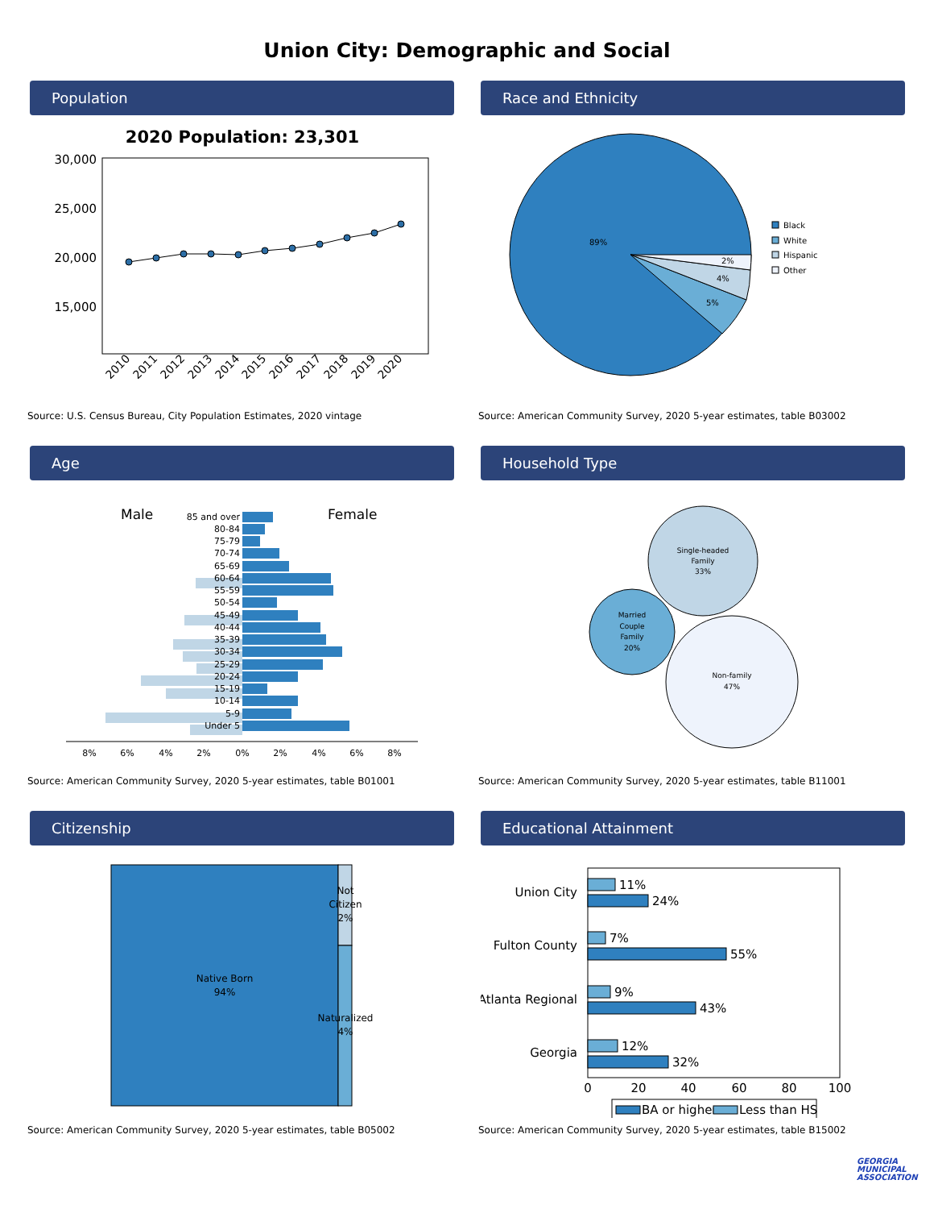Union City: Demographic and Social
Population
2020 Population: 23,301
30,000
25,000
20,000
15,000
2010
2011
2012
2013
2014
2015
2016
2017
2018
2019
2020
Source: U.S. Census Bureau, City Population Estimates, 2020 vintage
Race and Ethnicity
89%
5%
4%
2%
Black
White
Hispanic
Other
Source: American Community Survey, 2020 5-year estimates, table B03002
Age
Male
Female
85 and over
80-84
75-79
70-74
65-69
60-64
55-59
50-54
45-49
40-44
35-39
30-34
25-29
20-24
15-19
10-14
5-9
Under 5
8%
6%
4%
2%
0%
2%
4%
6%
8%
Source: American Community Survey, 2020 5-year estimates, table B01001
Household Type
Single-headed
Family
33%
Married
Couple
Family
20%
Non-family
47%
Source: American Community Survey, 2020 5-year estimates, table B11001
Citizenship
Native Born
94%
Not
Citizen
2%
Naturalized
4%
Source: American Community Survey, 2020 5-year estimates, table B05002
Educational Attainment
Union City
Fulton County
Atlanta Regional
Georgia
11%
24%
7%
55%
9%
43%
12%
32%
0
20
40
60
80
100
BA or higher
Less than HS
Source: American Community Survey, 2020 5-year estimates, table B15002
GEORGIA MUNICIPAL ASSOCIATION